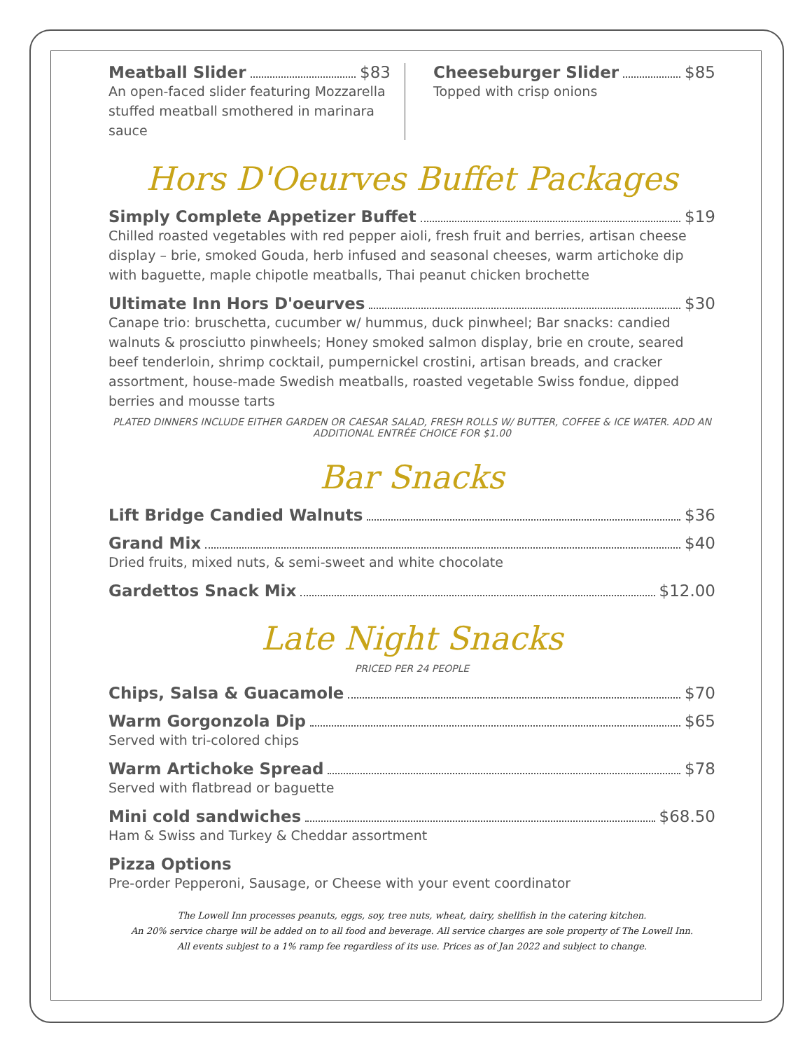Meatball Slider $83
An open-faced slider featuring Mozzarella stuffed meatball smothered in marinara sauce
Cheeseburger Slider $85
Topped with crisp onions
Hors D'Oeurves Buffet Packages
Simply Complete Appetizer Buffet $19
Chilled roasted vegetables with red pepper aioli, fresh fruit and berries, artisan cheese display – brie, smoked Gouda, herb infused and seasonal cheeses, warm artichoke dip with baguette, maple chipotle meatballs, Thai peanut chicken brochette
Ultimate Inn Hors D'oeurves $30
Canape trio: bruschetta, cucumber w/ hummus, duck pinwheel; Bar snacks: candied walnuts & prosciutto pinwheels; Honey smoked salmon display, brie en croute, seared beef tenderloin, shrimp cocktail, pumpernickel crostini, artisan breads, and cracker assortment, house-made Swedish meatballs, roasted vegetable Swiss fondue, dipped berries and mousse tarts
PLATED DINNERS INCLUDE EITHER GARDEN OR CAESAR SALAD, FRESH ROLLS W/ BUTTER, COFFEE & ICE WATER. ADD AN ADDITIONAL ENTRÉE CHOICE FOR $1.00
Bar Snacks
Lift Bridge Candied Walnuts $36
Grand Mix $40
Dried fruits, mixed nuts, & semi-sweet and white chocolate
Gardettos Snack Mix $12.00
Late Night Snacks
PRICED PER 24 PEOPLE
Chips, Salsa & Guacamole $70
Warm Gorgonzola Dip $65
Served with tri-colored chips
Warm Artichoke Spread $78
Served with flatbread or baguette
Mini cold sandwiches $68.50
Ham & Swiss and Turkey & Cheddar assortment
Pizza Options
Pre-order Pepperoni, Sausage, or Cheese with your event coordinator
The Lowell Inn processes peanuts, eggs, soy, tree nuts, wheat, dairy, shellfish in the catering kitchen.
An 20% service charge will be added on to all food and beverage. All service charges are sole property of The Lowell Inn.
All events subjest to a 1% ramp fee regardless of its use. Prices as of Jan 2022 and subject to change.